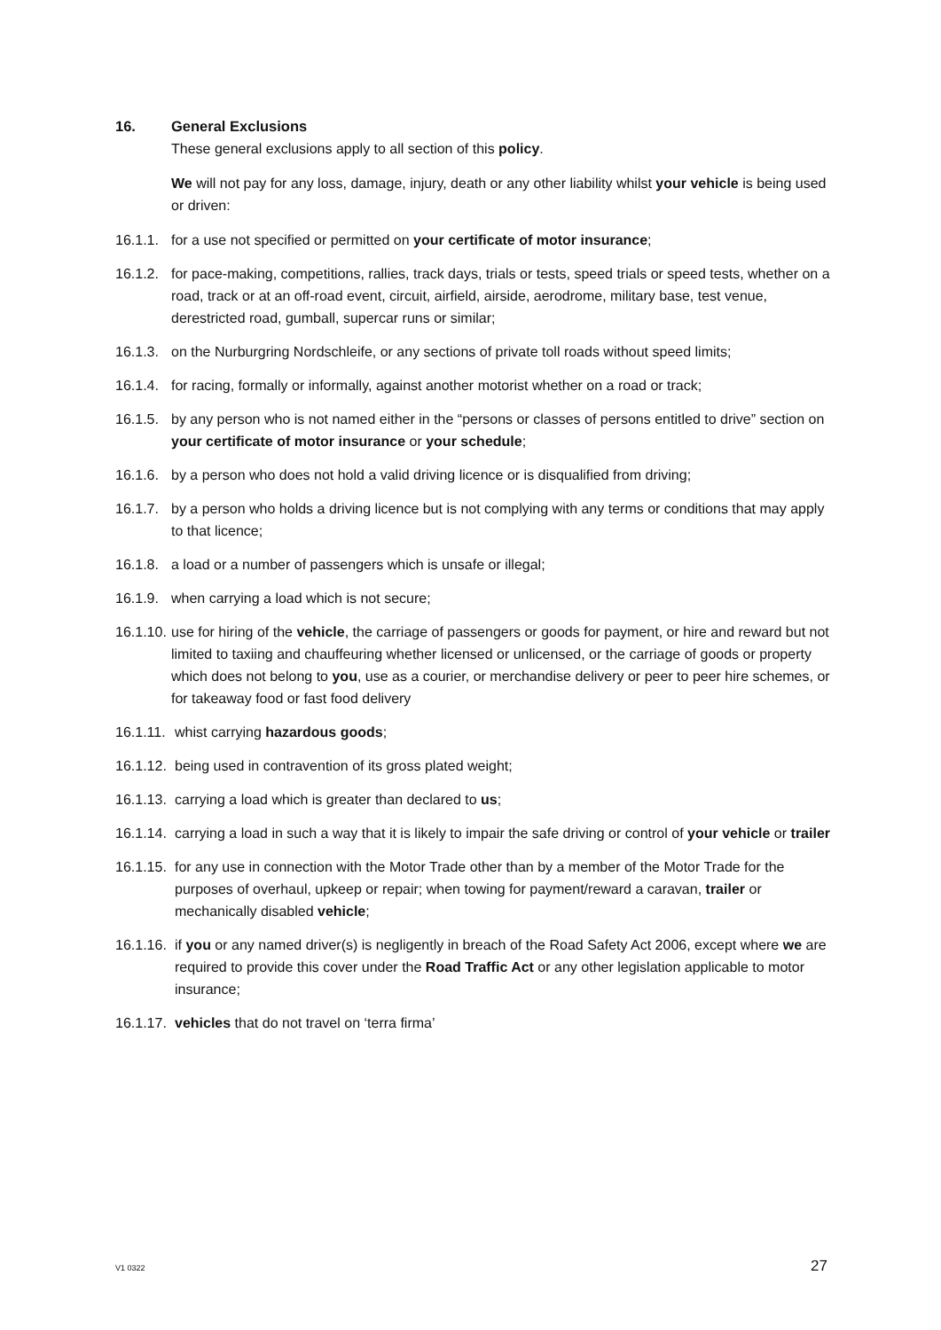16. General Exclusions
These general exclusions apply to all section of this policy.
We will not pay for any loss, damage, injury, death or any other liability whilst your vehicle is being used or driven:
16.1.1. for a use not specified or permitted on your certificate of motor insurance;
16.1.2. for pace-making, competitions, rallies, track days, trials or tests, speed trials or speed tests, whether on a road, track or at an off-road event, circuit, airfield, airside, aerodrome, military base, test venue, derestricted road, gumball, supercar runs or similar;
16.1.3. on the Nurburgring Nordschleife, or any sections of private toll roads without speed limits;
16.1.4. for racing, formally or informally, against another motorist whether on a road or track;
16.1.5. by any person who is not named either in the “persons or classes of persons entitled to drive” section on your certificate of motor insurance or your schedule;
16.1.6. by a person who does not hold a valid driving licence or is disqualified from driving;
16.1.7. by a person who holds a driving licence but is not complying with any terms or conditions that may apply to that licence;
16.1.8. a load or a number of passengers which is unsafe or illegal;
16.1.9. when carrying a load which is not secure;
16.1.10. use for hiring of the vehicle, the carriage of passengers or goods for payment, or hire and reward but not limited to taxiing and chauffeuring whether licensed or unlicensed, or the carriage of goods or property which does not belong to you, use as a courier, or merchandise delivery or peer to peer hire schemes, or for takeaway food or fast food delivery
16.1.11. whist carrying hazardous goods;
16.1.12. being used in contravention of its gross plated weight;
16.1.13. carrying a load which is greater than declared to us;
16.1.14. carrying a load in such a way that it is likely to impair the safe driving or control of your vehicle or trailer
16.1.15. for any use in connection with the Motor Trade other than by a member of the Motor Trade for the purposes of overhaul, upkeep or repair; when towing for payment/reward a caravan, trailer or mechanically disabled vehicle;
16.1.16. if you or any named driver(s) is negligently in breach of the Road Safety Act 2006, except where we are required to provide this cover under the Road Traffic Act or any other legislation applicable to motor insurance;
16.1.17. vehicles that do not travel on ‘terra firma’
V1 0322 27